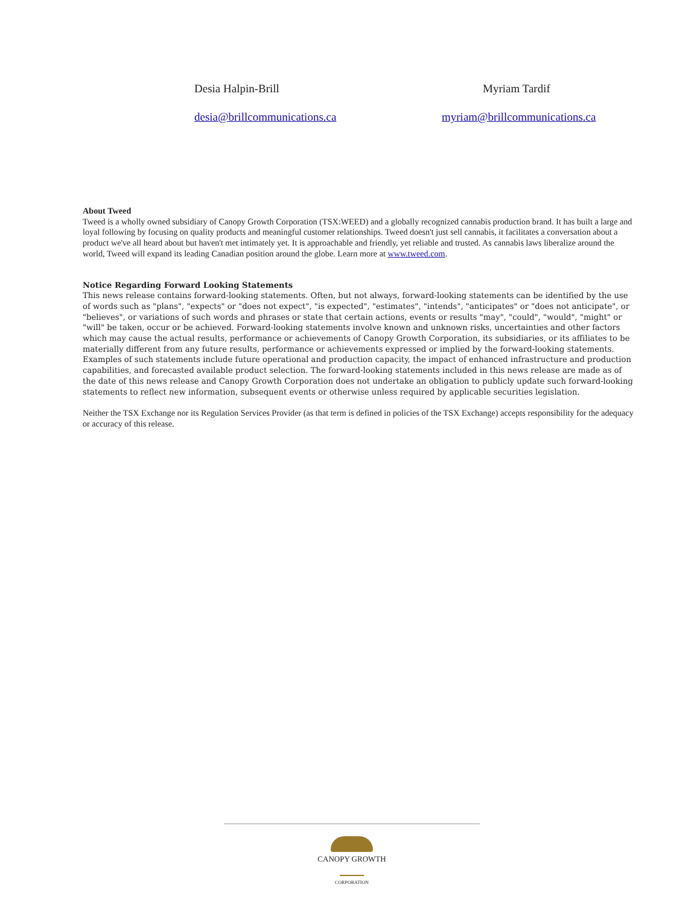Desia Halpin-Brill
desia@brillcommunications.ca
Myriam Tardif
myriam@brillcommunications.ca
About Tweed
Tweed is a wholly owned subsidiary of Canopy Growth Corporation (TSX:WEED) and a globally recognized cannabis production brand. It has built a large and loyal following by focusing on quality products and meaningful customer relationships. Tweed doesn't just sell cannabis, it facilitates a conversation about a product we've all heard about but haven't met intimately yet. It is approachable and friendly, yet reliable and trusted. As cannabis laws liberalize around the world, Tweed will expand its leading Canadian position around the globe. Learn more at www.tweed.com.
Notice Regarding Forward Looking Statements
This news release contains forward-looking statements. Often, but not always, forward-looking statements can be identified by the use of words such as "plans", "expects" or "does not expect", "is expected", "estimates", "intends", "anticipates" or "does not anticipate", or "believes", or variations of such words and phrases or state that certain actions, events or results "may", "could", "would", "might" or "will" be taken, occur or be achieved. Forward-looking statements involve known and unknown risks, uncertainties and other factors which may cause the actual results, performance or achievements of Canopy Growth Corporation, its subsidiaries, or its affiliates to be materially different from any future results, performance or achievements expressed or implied by the forward-looking statements. Examples of such statements include future operational and production capacity, the impact of enhanced infrastructure and production capabilities, and forecasted available product selection. The forward-looking statements included in this news release are made as of the date of this news release and Canopy Growth Corporation does not undertake an obligation to publicly update such forward-looking statements to reflect new information, subsequent events or otherwise unless required by applicable securities legislation.
Neither the TSX Exchange nor its Regulation Services Provider (as that term is defined in policies of the TSX Exchange) accepts responsibility for the adequacy or accuracy of this release.
CANOPY GROWTH
CORPORATION